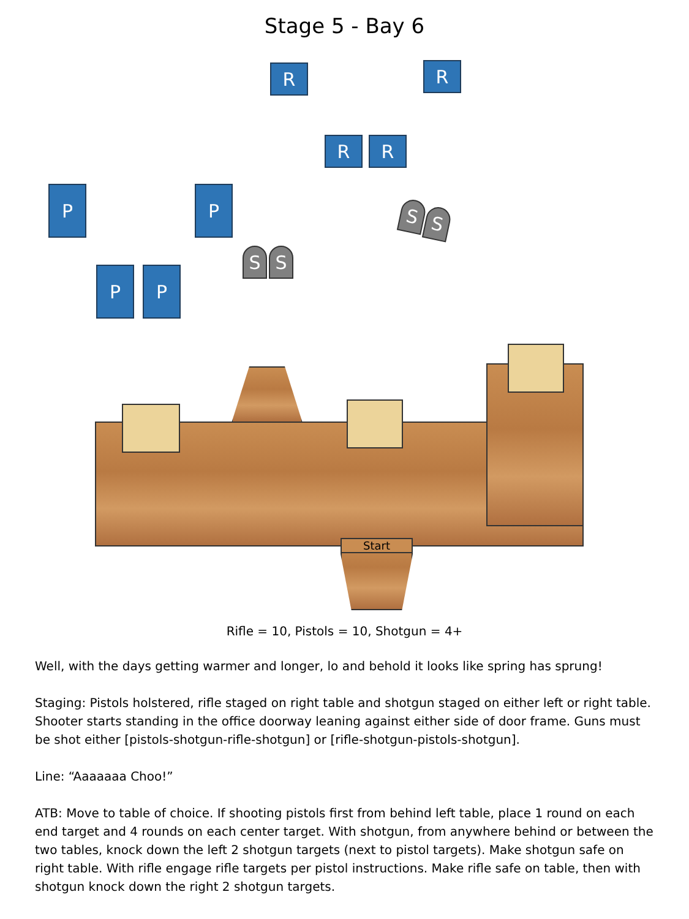Stage 5 - Bay 6
R R
R R
P P
P P
S S
S S
Start
Rifle = 10, Pistols = 10, Shotgun = 4+
Well, with the days getting warmer and longer, lo and behold it looks like spring has sprung!
Staging: Pistols holstered, rifle staged on right table and shotgun staged on either left or right table. Shooter starts standing in the office doorway leaning against either side of door frame. Guns must be shot either [pistols-shotgun-rifle-shotgun] or [rifle-shotgun-pistols-shotgun].
Line: “Aaaaaaa Choo!”
ATB: Move to table of choice. If shooting pistols first from behind left table, place 1 round on each end target and 4 rounds on each center target. With shotgun, from anywhere behind or between the two tables, knock down the left 2 shotgun targets (next to pistol targets). Make shotgun safe on right table. With rifle engage rifle targets per pistol instructions. Make rifle safe on table, then with shotgun knock down the right 2 shotgun targets.